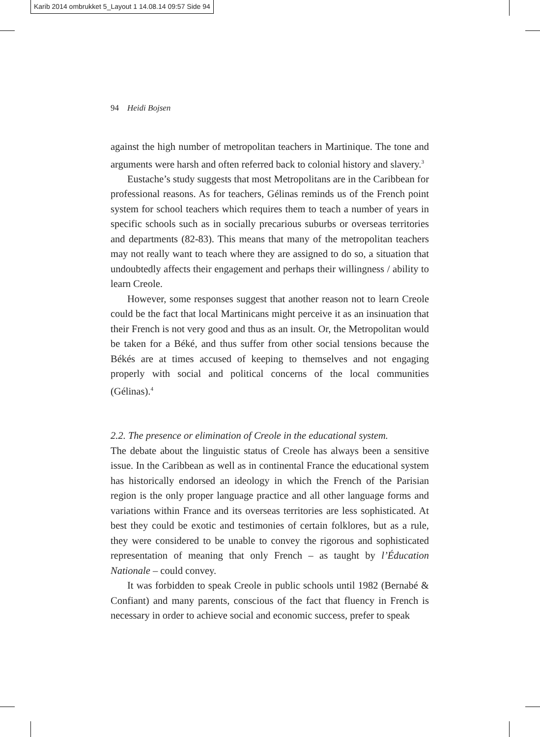Karib 2014 ombrukket 5_Layout 1 14.08.14 09:57 Side 94
94 Heidi Bojsen
against the high number of metropolitan teachers in Martinique. The tone and arguments were harsh and often referred back to colonial history and slavery.<sup>3</sup>
Eustache’s study suggests that most Metropolitans are in the Caribbean for professional reasons. As for teachers, Gélinas reminds us of the French point system for school teachers which requires them to teach a number of years in specific schools such as in socially precarious suburbs or overseas territories and departments (82-83). This means that many of the metropolitan teachers may not really want to teach where they are assigned to do so, a situation that undoubtedly affects their engagement and perhaps their willingness / ability to learn Creole.
However, some responses suggest that another reason not to learn Creole could be the fact that local Martinicans might perceive it as an insinuation that their French is not very good and thus as an insult. Or, the Metropolitan would be taken for a Béké, and thus suffer from other social tensions because the Békés are at times accused of keeping to themselves and not engaging properly with social and political concerns of the local communities (Gélinas).<sup>4</sup>
2.2. The presence or elimination of Creole in the educational system.
The debate about the linguistic status of Creole has always been a sensitive issue. In the Caribbean as well as in continental France the educational system has historically endorsed an ideology in which the French of the Parisian region is the only proper language practice and all other language forms and variations within France and its overseas territories are less sophisticated. At best they could be exotic and testimonies of certain folklores, but as a rule, they were considered to be unable to convey the rigorous and sophisticated representation of meaning that only French – as taught by l’Éducation Nationale – could convey.
It was forbidden to speak Creole in public schools until 1982 (Bernabé & Confiant) and many parents, conscious of the fact that fluency in French is necessary in order to achieve social and economic success, prefer to speak